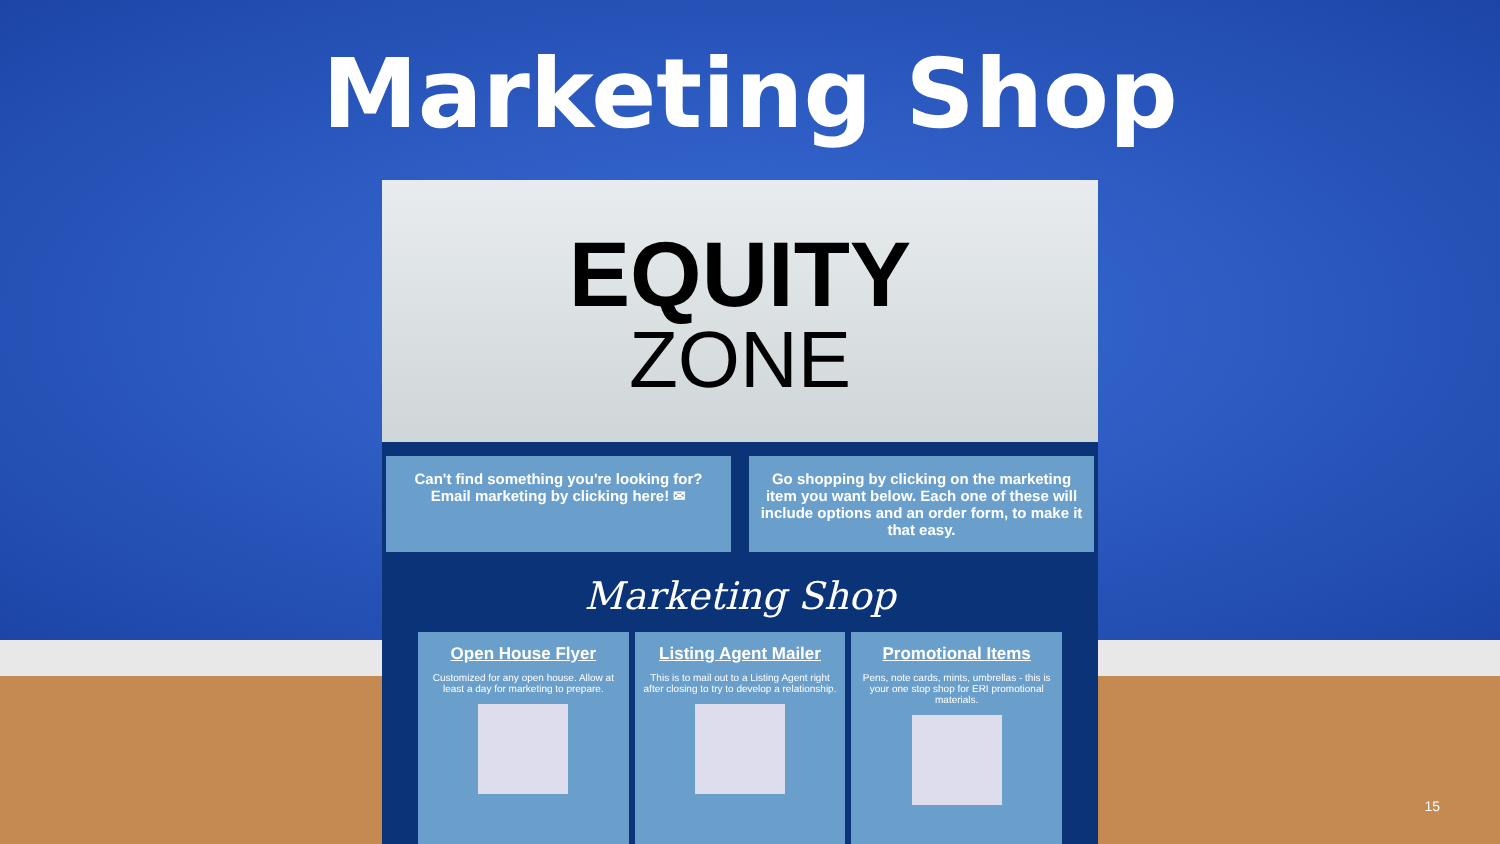Marketing Shop
EQUITY
ZONE
Can't find something you're looking for? Email marketing by clicking here! ✉
Go shopping by clicking on the marketing item you want below. Each one of these will include options and an order form, to make it that easy.
Marketing Shop
Open House Flyer
Customized for any open house. Allow at least a day for marketing to prepare.
Listing Agent Mailer
This is to mail out to a Listing Agent right after closing to try to develop a relationship.
Promotional Items
Pens, note cards, mints, umbrellas - this is your one stop shop for ERI promotional materials.
15